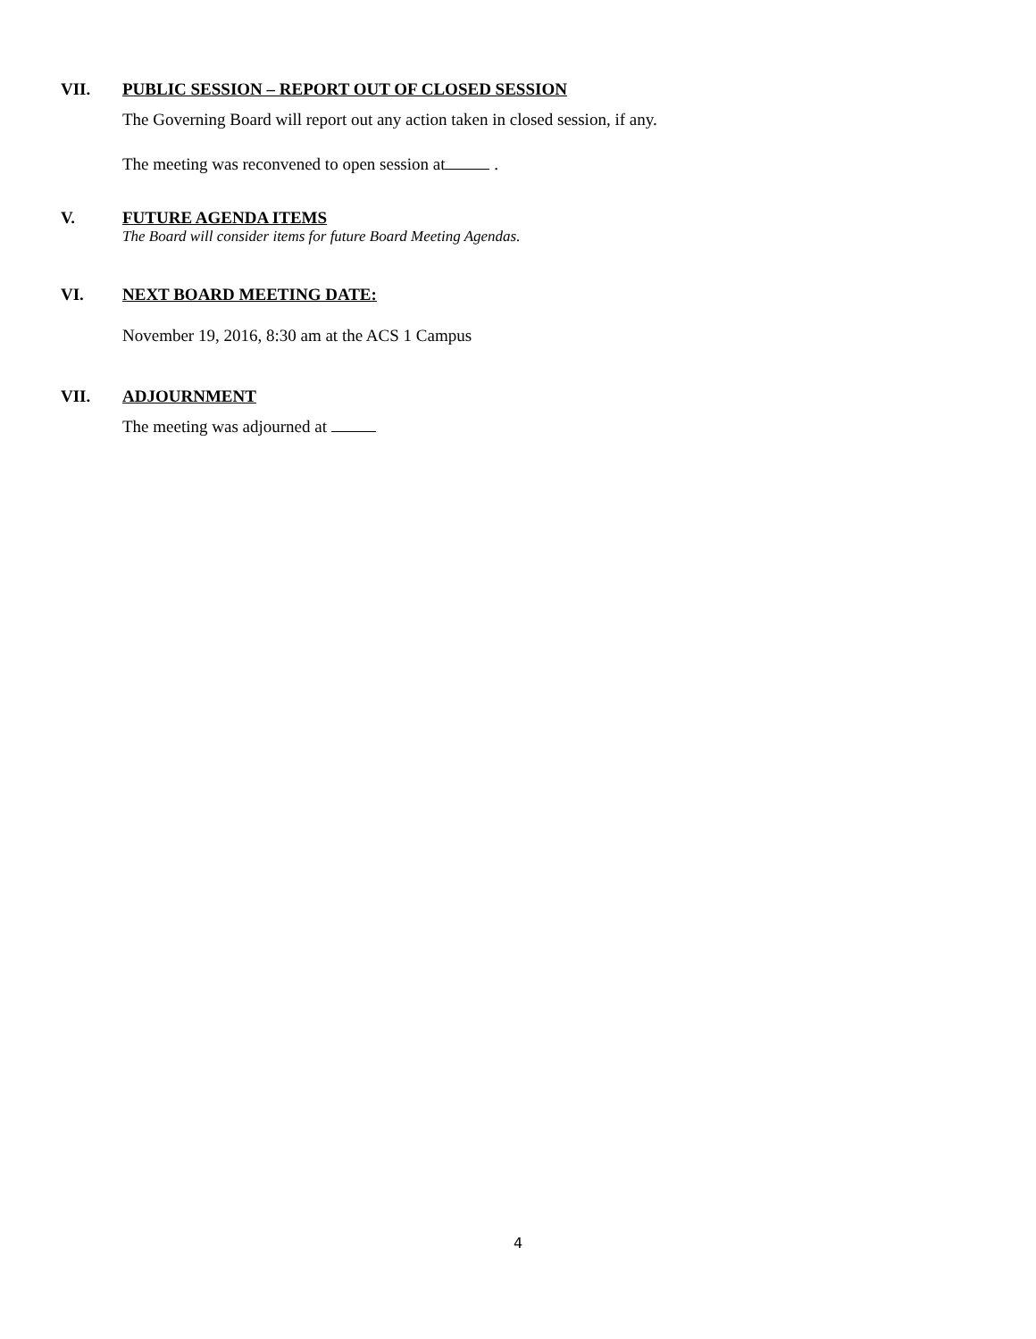VII.
PUBLIC SESSION – REPORT OUT OF CLOSED SESSION
The Governing Board will report out any action taken in closed session, if any.
The meeting was reconvened to open session at .
V.
FUTURE AGENDA ITEMS
The Board will consider items for future Board Meeting Agendas.
VI.
NEXT BOARD MEETING DATE:
November 19, 2016, 8:30 am at the ACS 1 Campus
VII.
ADJOURNMENT
The meeting was adjourned at
4